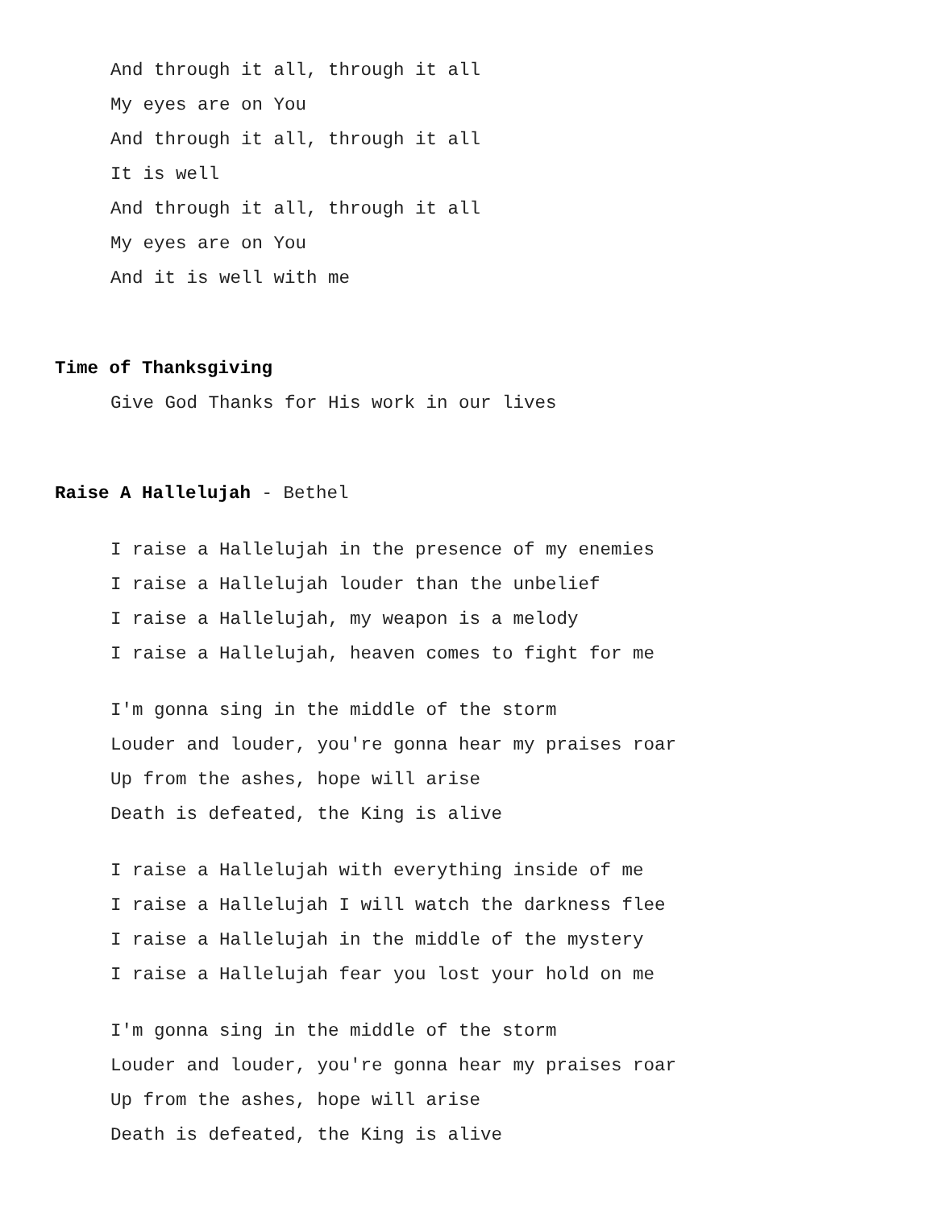And through it all, through it all
My eyes are on You
And through it all, through it all
It is well
And through it all, through it all
My eyes are on You
And it is well with me
Time of Thanksgiving
Give God Thanks for His work in our lives
Raise A Hallelujah - Bethel
I raise a Hallelujah in the presence of my enemies
I raise a Hallelujah louder than the unbelief
I raise a Hallelujah, my weapon is a melody
I raise a Hallelujah, heaven comes to fight for me
I'm gonna sing in the middle of the storm
Louder and louder, you're gonna hear my praises roar
Up from the ashes, hope will arise
Death is defeated, the King is alive
I raise a Hallelujah with everything inside of me
I raise a Hallelujah I will watch the darkness flee
I raise a Hallelujah in the middle of the mystery
I raise a Hallelujah fear you lost your hold on me
I'm gonna sing in the middle of the storm
Louder and louder, you're gonna hear my praises roar
Up from the ashes, hope will arise
Death is defeated, the King is alive